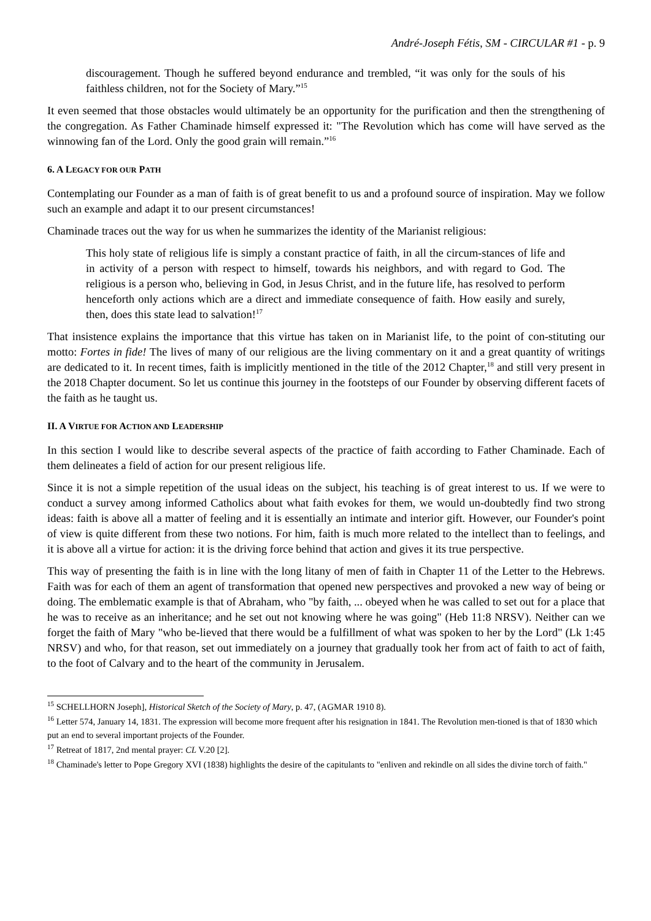André-Joseph Fétis, SM - CIRCULAR #1 - p. 9
discouragement. Though he suffered beyond endurance and trembled, “it was only for the souls of his faithless children, not for the Society of Mary.”<sup>15</sup>
It even seemed that those obstacles would ultimately be an opportunity for the purification and then the strengthening of the congregation. As Father Chaminade himself expressed it: "The Revolution which has come will have served as the winnowing fan of the Lord. Only the good grain will remain.”<sup>16</sup>
6. A LEGACY FOR OUR PATH
Contemplating our Founder as a man of faith is of great benefit to us and a profound source of inspiration. May we follow such an example and adapt it to our present circumstances!
Chaminade traces out the way for us when he summarizes the identity of the Marianist religious:
This holy state of religious life is simply a constant practice of faith, in all the circum-stances of life and in activity of a person with respect to himself, towards his neighbors, and with regard to God. The religious is a person who, believing in God, in Jesus Christ, and in the future life, has resolved to perform henceforth only actions which are a direct and immediate consequence of faith. How easily and surely, then, does this state lead to salvation!<sup>17</sup>
That insistence explains the importance that this virtue has taken on in Marianist life, to the point of con-stituting our motto: Fortes in fide! The lives of many of our religious are the living commentary on it and a great quantity of writings are dedicated to it. In recent times, faith is implicitly mentioned in the title of the 2012 Chapter,<sup>18</sup> and still very present in the 2018 Chapter document. So let us continue this journey in the footsteps of our Founder by observing different facets of the faith as he taught us.
II. A VIRTUE FOR ACTION AND LEADERSHIP
In this section I would like to describe several aspects of the practice of faith according to Father Chaminade. Each of them delineates a field of action for our present religious life.
Since it is not a simple repetition of the usual ideas on the subject, his teaching is of great interest to us. If we were to conduct a survey among informed Catholics about what faith evokes for them, we would un-doubtedly find two strong ideas: faith is above all a matter of feeling and it is essentially an intimate and interior gift. However, our Founder's point of view is quite different from these two notions. For him, faith is much more related to the intellect than to feelings, and it is above all a virtue for action: it is the driving force behind that action and gives it its true perspective.
This way of presenting the faith is in line with the long litany of men of faith in Chapter 11 of the Letter to the Hebrews. Faith was for each of them an agent of transformation that opened new perspectives and provoked a new way of being or doing. The emblematic example is that of Abraham, who "by faith, ... obeyed when he was called to set out for a place that he was to receive as an inheritance; and he set out not knowing where he was going" (Heb 11:8 NRSV). Neither can we forget the faith of Mary "who be-lieved that there would be a fulfillment of what was spoken to her by the Lord" (Lk 1:45 NRSV) and who, for that reason, set out immediately on a journey that gradually took her from act of faith to act of faith, to the foot of Calvary and to the heart of the community in Jerusalem.
<sup>15</sup> SCHELLHORN Joseph], Historical Sketch of the Society of Mary, p. 47, (AGMAR 1910 8).
<sup>16</sup> Letter 574, January 14, 1831. The expression will become more frequent after his resignation in 1841. The Revolution men-tioned is that of 1830 which put an end to several important projects of the Founder.
<sup>17</sup> Retreat of 1817, 2nd mental prayer: CL V.20 [2].
<sup>18</sup> Chaminade's letter to Pope Gregory XVI (1838) highlights the desire of the capitulants to "enliven and rekindle on all sides the divine torch of faith."